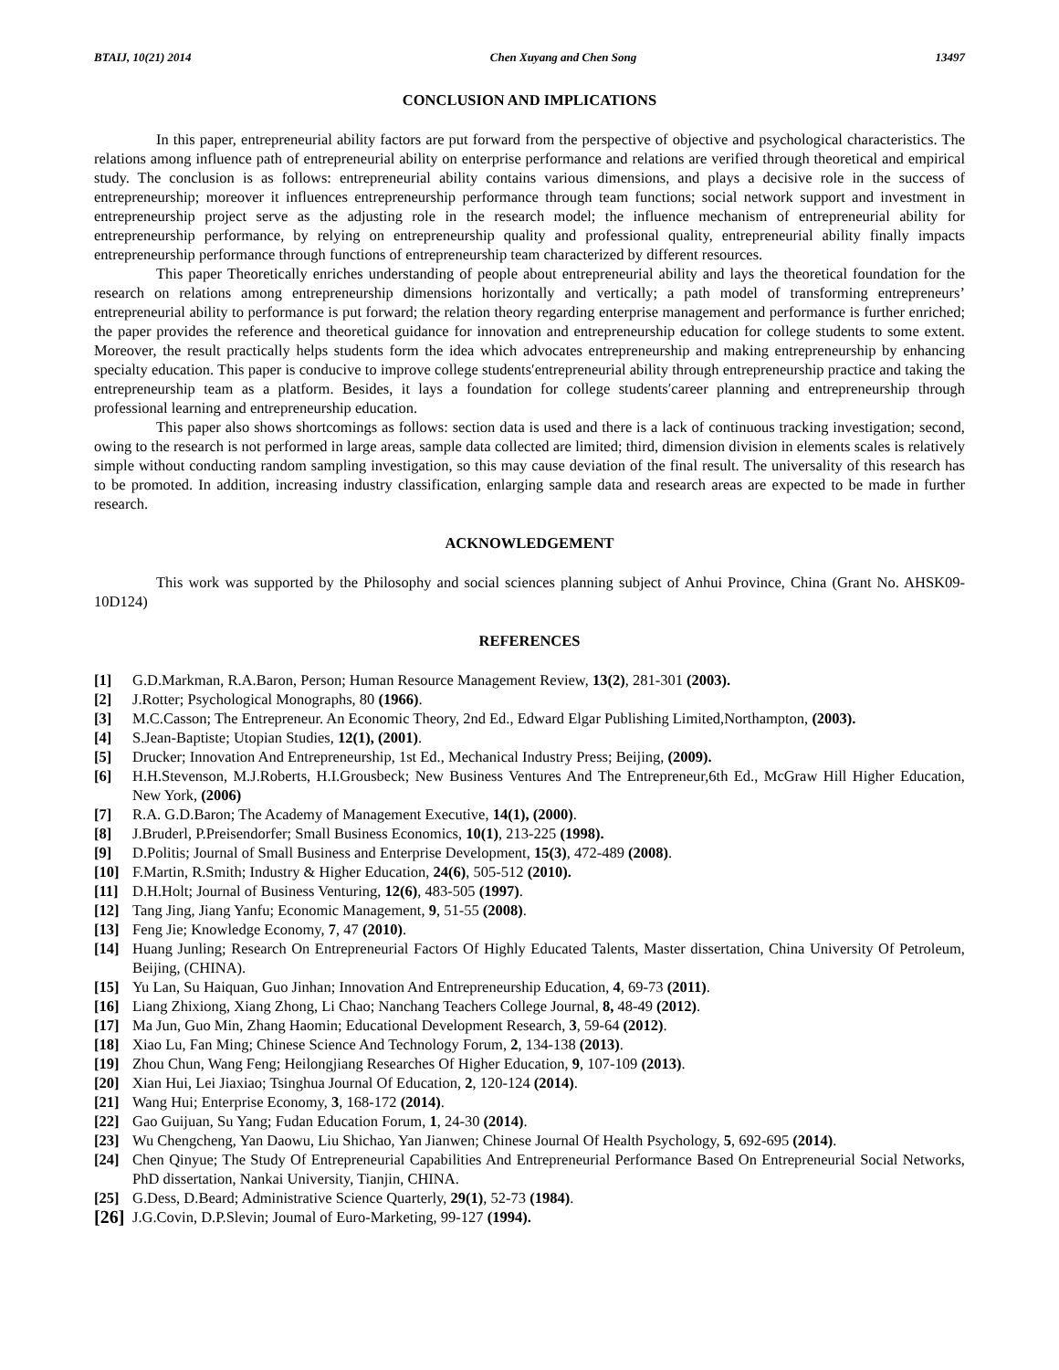BTAIJ, 10(21) 2014 Chen Xuyang and Chen Song 13497
CONCLUSION AND IMPLICATIONS
In this paper, entrepreneurial ability factors are put forward from the perspective of objective and psychological characteristics. The relations among influence path of entrepreneurial ability on enterprise performance and relations are verified through theoretical and empirical study. The conclusion is as follows: entrepreneurial ability contains various dimensions, and plays a decisive role in the success of entrepreneurship; moreover it influences entrepreneurship performance through team functions; social network support and investment in entrepreneurship project serve as the adjusting role in the research model; the influence mechanism of entrepreneurial ability for entrepreneurship performance, by relying on entrepreneurship quality and professional quality, entrepreneurial ability finally impacts entrepreneurship performance through functions of entrepreneurship team characterized by different resources.
This paper Theoretically enriches understanding of people about entrepreneurial ability and lays the theoretical foundation for the research on relations among entrepreneurship dimensions horizontally and vertically; a path model of transforming entrepreneurs’ entrepreneurial ability to performance is put forward; the relation theory regarding enterprise management and performance is further enriched; the paper provides the reference and theoretical guidance for innovation and entrepreneurship education for college students to some extent. Moreover, the result practically helps students form the idea which advocates entrepreneurship and making entrepreneurship by enhancing specialty education. This paper is conducive to improve college students′entrepreneurial ability through entrepreneurship practice and taking the entrepreneurship team as a platform. Besides, it lays a foundation for college students′career planning and entrepreneurship through professional learning and entrepreneurship education.
This paper also shows shortcomings as follows: section data is used and there is a lack of continuous tracking investigation; second, owing to the research is not performed in large areas, sample data collected are limited; third, dimension division in elements scales is relatively simple without conducting random sampling investigation, so this may cause deviation of the final result. The universality of this research has to be promoted. In addition, increasing industry classification, enlarging sample data and research areas are expected to be made in further research.
ACKNOWLEDGEMENT
This work was supported by the Philosophy and social sciences planning subject of Anhui Province, China (Grant No. AHSK09-10D124)
REFERENCES
[1] G.D.Markman, R.A.Baron, Person; Human Resource Management Review, 13(2), 281-301 (2003).
[2] J.Rotter; Psychological Monographs, 80 (1966).
[3] M.C.Casson; The Entrepreneur. An Economic Theory, 2nd Ed., Edward Elgar Publishing Limited,Northampton, (2003).
[4] S.Jean-Baptiste; Utopian Studies, 12(1), (2001).
[5] Drucker; Innovation And Entrepreneurship, 1st Ed., Mechanical Industry Press; Beijing, (2009).
[6] H.H.Stevenson, M.J.Roberts, H.I.Grousbeck; New Business Ventures And The Entrepreneur,6th Ed., McGraw Hill Higher Education, New York, (2006)
[7] R.A. G.D.Baron; The Academy of Management Executive, 14(1), (2000).
[8] J.Bruderl, P.Preisendorfer; Small Business Economics, 10(1), 213-225 (1998).
[9] D.Politis; Journal of Small Business and Enterprise Development, 15(3), 472-489 (2008).
[10] F.Martin, R.Smith; Industry & Higher Education, 24(6), 505-512 (2010).
[11] D.H.Holt; Journal of Business Venturing, 12(6), 483-505 (1997).
[12] Tang Jing, Jiang Yanfu; Economic Management, 9, 51-55 (2008).
[13] Feng Jie; Knowledge Economy, 7, 47 (2010).
[14] Huang Junling; Research On Entrepreneurial Factors Of Highly Educated Talents, Master dissertation, China University Of Petroleum, Beijing, (CHINA).
[15] Yu Lan, Su Haiquan, Guo Jinhan; Innovation And Entrepreneurship Education, 4, 69-73 (2011).
[16] Liang Zhixiong, Xiang Zhong, Li Chao; Nanchang Teachers College Journal, 8, 48-49 (2012).
[17] Ma Jun, Guo Min, Zhang Haomin; Educational Development Research, 3, 59-64 (2012).
[18] Xiao Lu, Fan Ming; Chinese Science And Technology Forum, 2, 134-138 (2013).
[19] Zhou Chun, Wang Feng; Heilongjiang Researches Of Higher Education, 9, 107-109 (2013).
[20] Xian Hui, Lei Jiaxiao; Tsinghua Journal Of Education, 2, 120-124 (2014).
[21] Wang Hui; Enterprise Economy, 3, 168-172 (2014).
[22] Gao Guijuan, Su Yang; Fudan Education Forum, 1, 24-30 (2014).
[23] Wu Chengcheng, Yan Daowu, Liu Shichao, Yan Jianwen; Chinese Journal Of Health Psychology, 5, 692-695 (2014).
[24] Chen Qinyue; The Study Of Entrepreneurial Capabilities And Entrepreneurial Performance Based On Entrepreneurial Social Networks, PhD dissertation, Nankai University, Tianjin, CHINA.
[25] G.Dess, D.Beard; Administrative Science Quarterly, 29(1), 52-73 (1984).
[26] J.G.Covin, D.P.Slevin; Joumal of Euro-Marketing, 99-127 (1994).